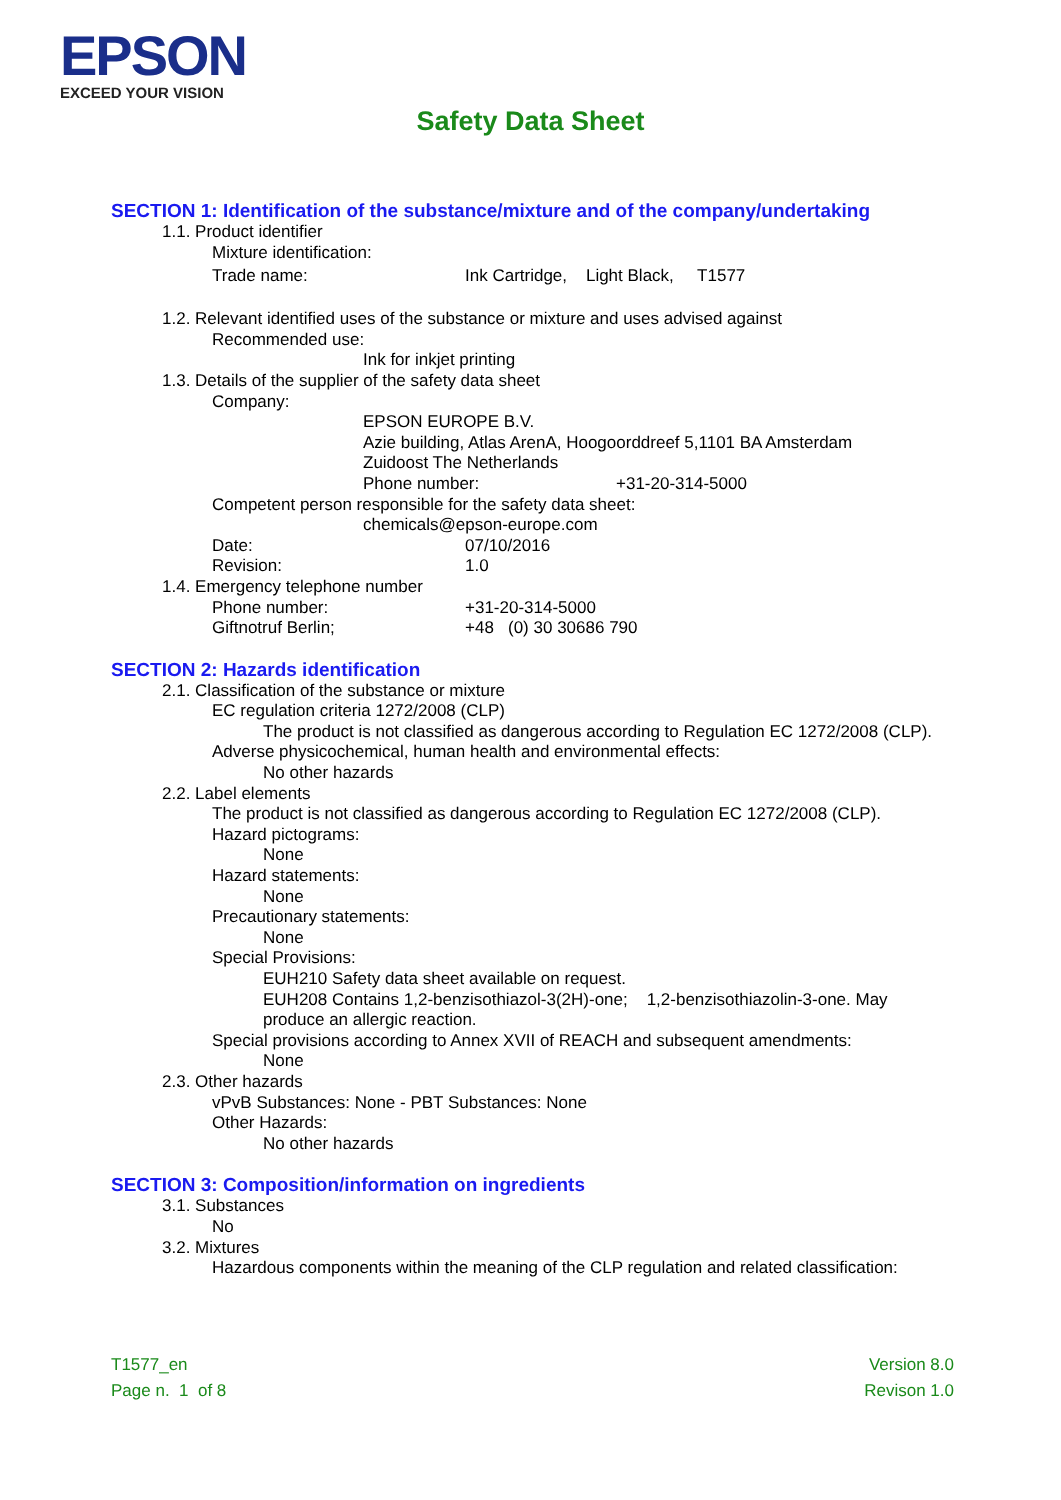EPSON
EXCEED YOUR VISION
Safety Data Sheet
SECTION 1: Identification of the substance/mixture and of the company/undertaking
1.1. Product identifier
Mixture identification:
Trade name: Ink Cartridge, Light Black, T1577
1.2. Relevant identified uses of the substance or mixture and uses advised against
Recommended use:
Ink for inkjet printing
1.3. Details of the supplier of the safety data sheet
Company:
EPSON EUROPE B.V.
Azie building, Atlas ArenA, Hoogoorddreef 5,1101 BA Amsterdam
Zuidoost The Netherlands
Phone number: +31-20-314-5000
Competent person responsible for the safety data sheet:
chemicals@epson-europe.com
Date: 07/10/2016
Revision: 1.0
1.4. Emergency telephone number
Phone number: +31-20-314-5000
Giftnotruf Berlin; +48 (0) 30 30686 790
SECTION 2: Hazards identification
2.1. Classification of the substance or mixture
EC regulation criteria 1272/2008 (CLP)
The product is not classified as dangerous according to Regulation EC 1272/2008 (CLP).
Adverse physicochemical, human health and environmental effects:
No other hazards
2.2. Label elements
The product is not classified as dangerous according to Regulation EC 1272/2008 (CLP).
Hazard pictograms:
None
Hazard statements:
None
Precautionary statements:
None
Special Provisions:
EUH210 Safety data sheet available on request.
EUH208 Contains 1,2-benzisothiazol-3(2H)-one; 1,2-benzisothiazolin-3-one. May produce an allergic reaction.
Special provisions according to Annex XVII of REACH and subsequent amendments:
None
2.3. Other hazards
vPvB Substances: None - PBT Substances: None
Other Hazards:
No other hazards
SECTION 3: Composition/information on ingredients
3.1. Substances
No
3.2. Mixtures
Hazardous components within the meaning of the CLP regulation and related classification:
T1577_en
Page n. 1 of 8
Version 8.0
Revison 1.0